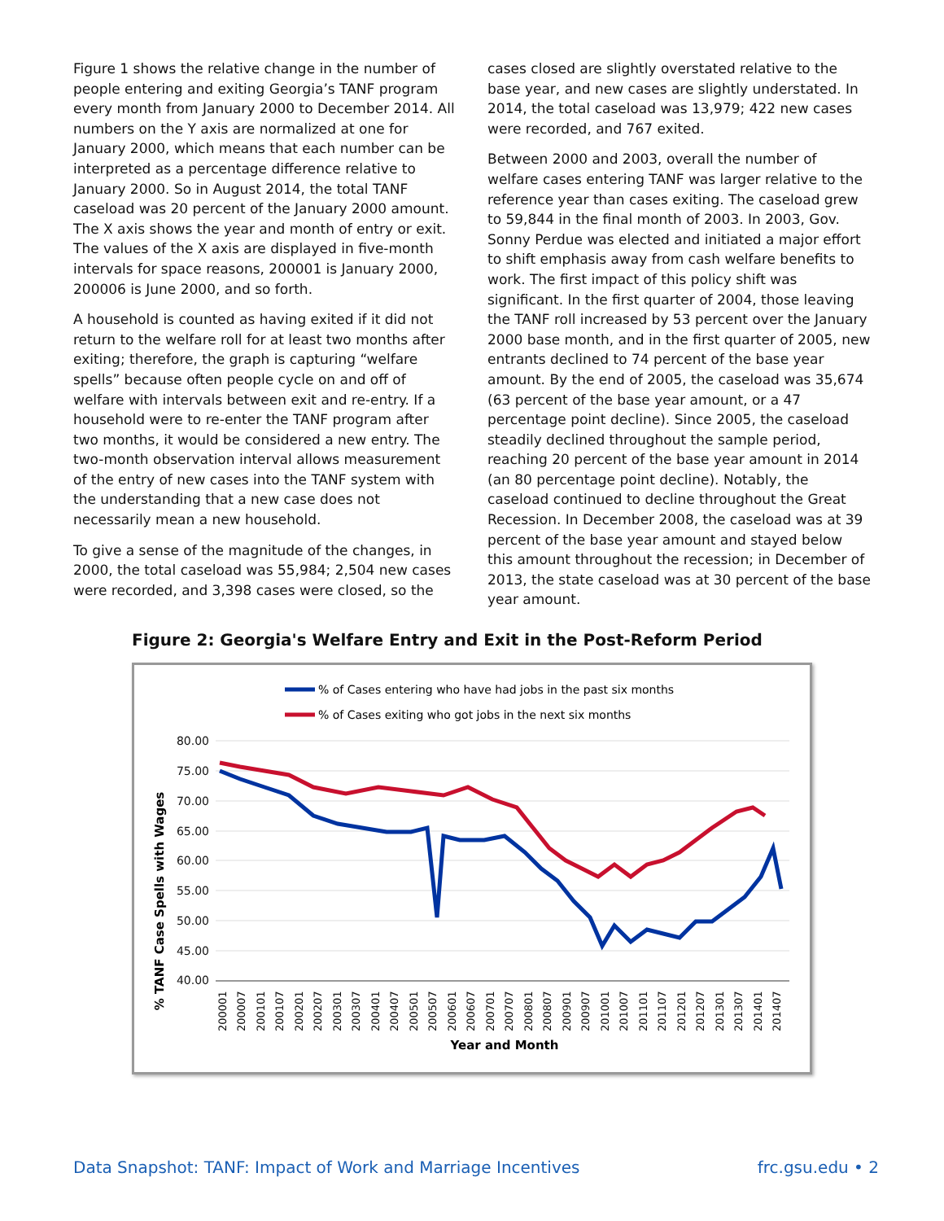Figure 1 shows the relative change in the number of people entering and exiting Georgia’s TANF program every month from January 2000 to December 2014. All numbers on the Y axis are normalized at one for January 2000, which means that each number can be interpreted as a percentage difference relative to January 2000. So in August 2014, the total TANF caseload was 20 percent of the January 2000 amount. The X axis shows the year and month of entry or exit. The values of the X axis are displayed in five-month intervals for space reasons, 200001 is January 2000, 200006 is June 2000, and so forth.
A household is counted as having exited if it did not return to the welfare roll for at least two months after exiting; therefore, the graph is capturing “welfare spells” because often people cycle on and off of welfare with intervals between exit and re-entry. If a household were to re-enter the TANF program after two months, it would be considered a new entry. The two-month observation interval allows measurement of the entry of new cases into the TANF system with the understanding that a new case does not necessarily mean a new household.
To give a sense of the magnitude of the changes, in 2000, the total caseload was 55,984; 2,504 new cases were recorded, and 3,398 cases were closed, so the
cases closed are slightly overstated relative to the base year, and new cases are slightly understated. In 2014, the total caseload was 13,979; 422 new cases were recorded, and 767 exited.
Between 2000 and 2003, overall the number of welfare cases entering TANF was larger relative to the reference year than cases exiting. The caseload grew to 59,844 in the final month of 2003. In 2003, Gov. Sonny Perdue was elected and initiated a major effort to shift emphasis away from cash welfare benefits to work. The first impact of this policy shift was significant. In the first quarter of 2004, those leaving the TANF roll increased by 53 percent over the January 2000 base month, and in the first quarter of 2005, new entrants declined to 74 percent of the base year amount. By the end of 2005, the caseload was 35,674 (63 percent of the base year amount, or a 47 percentage point decline). Since 2005, the caseload steadily declined throughout the sample period, reaching 20 percent of the base year amount in 2014 (an 80 percentage point decline). Notably, the caseload continued to decline throughout the Great Recession. In December 2008, the caseload was at 39 percent of the base year amount and stayed below this amount throughout the recession; in December of 2013, the state caseload was at 30 percent of the base year amount.
Figure 2: Georgia's Welfare Entry and Exit in the Post-Reform Period
% of Cases entering who have had jobs in the past six months
% of Cases exiting who got jobs in the next six months
80.00
75.00
70.00
65.00
60.00
55.00
50.00
45.00
40.00
% TANF Case Spells with Wages
200001
200007
200101
200107
200201
200207
200301
200307
200401
200407
200501
200507
200601
200607
200701
200707
200801
200807
200901
200907
201001
201007
201101
201107
201201
201207
201301
201307
201401
201407
Year and Month
Data Snapshot: TANF: Impact of Work and Marriage Incentives frc.gsu.edu • 2